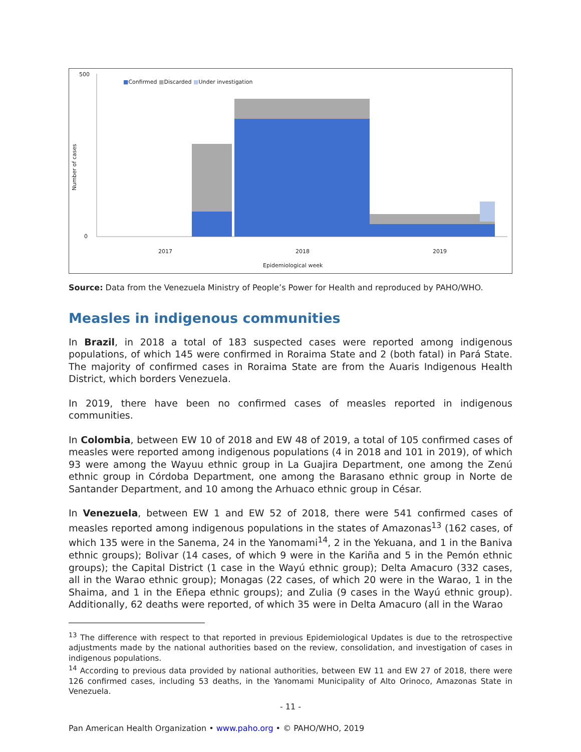500
0
■Confirmed ■Discarded ■Under investigation
Number of cases
2017 2018 2019
Epidemiological week
Source: Data from the Venezuela Ministry of People’s Power for Health and reproduced by PAHO/WHO.
Measles in indigenous communities
In Brazil, in 2018 a total of 183 suspected cases were reported among indigenous populations, of which 145 were confirmed in Roraima State and 2 (both fatal) in Pará State. The majority of confirmed cases in Roraima State are from the Auaris Indigenous Health District, which borders Venezuela.
In 2019, there have been no confirmed cases of measles reported in indigenous communities.
In Colombia, between EW 10 of 2018 and EW 48 of 2019, a total of 105 confirmed cases of measles were reported among indigenous populations (4 in 2018 and 101 in 2019), of which 93 were among the Wayuu ethnic group in La Guajira Department, one among the Zenú ethnic group in Córdoba Department, one among the Barasano ethnic group in Norte de Santander Department, and 10 among the Arhuaco ethnic group in César.
In Venezuela, between EW 1 and EW 52 of 2018, there were 541 confirmed cases of measles reported among indigenous populations in the states of Amazonas<sup>13</sup> (162 cases, of which 135 were in the Sanema, 24 in the Yanomami<sup>14</sup>, 2 in the Yekuana, and 1 in the Baniva ethnic groups); Bolivar (14 cases, of which 9 were in the Kariña and 5 in the Pemón ethnic groups); the Capital District (1 case in the Wayú ethnic group); Delta Amacuro (332 cases, all in the Warao ethnic group); Monagas (22 cases, of which 20 were in the Warao, 1 in the Shaima, and 1 in the Eñepa ethnic groups); and Zulia (9 cases in the Wayú ethnic group). Additionally, 62 deaths were reported, of which 35 were in Delta Amacuro (all in the Warao
<sup>13</sup> The difference with respect to that reported in previous Epidemiological Updates is due to the retrospective adjustments made by the national authorities based on the review, consolidation, and investigation of cases in indigenous populations.
<sup>14</sup> According to previous data provided by national authorities, between EW 11 and EW 27 of 2018, there were 126 confirmed cases, including 53 deaths, in the Yanomami Municipality of Alto Orinoco, Amazonas State in Venezuela.
- 11 -
Pan American Health Organization • www.paho.org • © PAHO/WHO, 2019